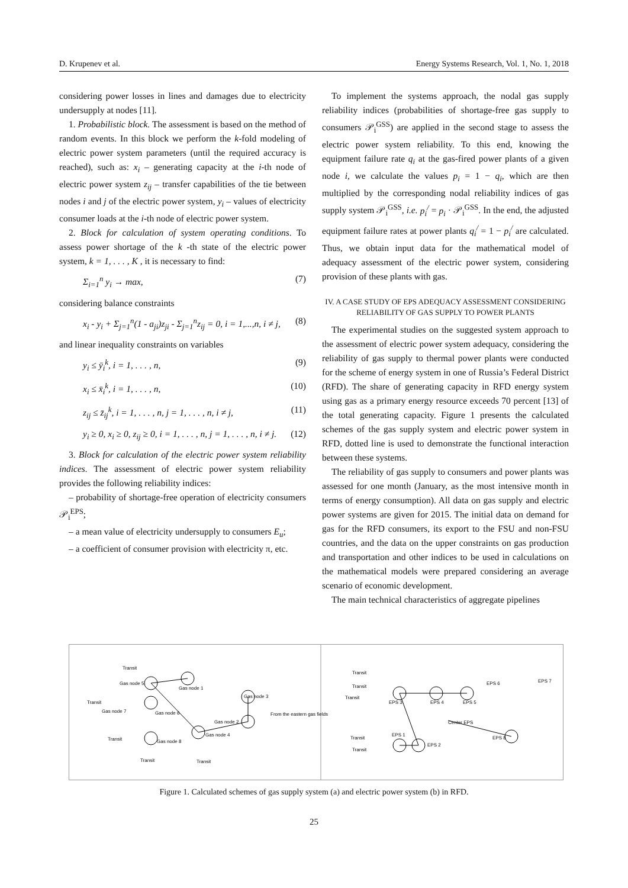D. Krupenev et al. Energy Systems Research, Vol. 1, No. 1, 2018
considering power losses in lines and damages due to electricity undersupply at nodes [11].
1. Probabilistic block. The assessment is based on the method of random events. In this block we perform the k-fold modeling of electric power system parameters (until the required accuracy is reached), such as: x<sub>i</sub> – generating capacity at the i-th node of electric power system z<sub>ij</sub> – transfer capabilities of the tie between nodes i and j of the electric power system, y<sub>i</sub> – values of electricity consumer loads at the i-th node of electric power system.
2. Block for calculation of system operating conditions. To assess power shortage of the k -th state of the electric power system, k = 1, . . . , K , it is necessary to find:
Σ<sub>i=1</sub><sup>n</sup> y<sub>i</sub> → max, (7)
considering balance constraints
x<sub>i</sub> - y<sub>i</sub> + Σ<sub>j=1</sub><sup>n</sup>(1 - a<sub>ji</sub>)z<sub>ji</sub> - Σ<sub>j=1</sub><sup>n</sup>z<sub>ij</sub> = 0, i = 1,...,n, i ≠ j, (8)
and linear inequality constraints on variables
y<sub>i</sub> ≤ ȳ<sub>i</sub><sup>k</sup>, i = 1, . . . , n, (9)
x<sub>i</sub> ≤ x̄<sub>i</sub><sup>k</sup>, i = 1, . . . , n, (10)
z<sub>ij</sub> ≤ z̄<sub>ij</sub><sup>k</sup>, i = 1, . . . , n, j = 1, . . . , n, i ≠ j, (11)
y<sub>i</sub> ≥ 0, x<sub>i</sub> ≥ 0, z<sub>ij</sub> ≥ 0, i = 1, . . . , n, j = 1, . . . , n, i ≠ j. (12)
3. Block for calculation of the electric power system reliability indices. The assessment of electric power system reliability provides the following reliability indices:
– probability of shortage-free operation of electricity consumers 𝒫<sub>i</sub><sup>EPS</sup>;
– a mean value of electricity undersupply to consumers E<sub>u</sub>;
– a coefficient of consumer provision with electricity π, etc.
To implement the systems approach, the nodal gas supply reliability indices (probabilities of shortage-free gas supply to consumers 𝒫<sub>i</sub><sup>GSS</sup>) are applied in the second stage to assess the electric power system reliability. To this end, knowing the equipment failure rate q<sub>i</sub> at the gas-fired power plants of a given node i, we calculate the values p<sub>i</sub> = 1 − q<sub>i</sub>, which are then multiplied by the corresponding nodal reliability indices of gas supply system 𝒫<sub>i</sub><sup>GSS</sup>, i.e. p<sub>i</sub><sup>/</sup> = p<sub>i</sub> · 𝒫<sub>i</sub><sup>GSS</sup>. In the end, the adjusted equipment failure rates at power plants q<sub>i</sub><sup>/</sup> = 1 − p<sub>i</sub><sup>/</sup> are calculated. Thus, we obtain input data for the mathematical model of adequacy assessment of the electric power system, considering provision of these plants with gas.
IV. A CASE STUDY OF EPS ADEQUACY ASSESSMENT CONSIDERING RELIABILITY OF GAS SUPPLY TO POWER PLANTS
The experimental studies on the suggested system approach to the assessment of electric power system adequacy, considering the reliability of gas supply to thermal power plants were conducted for the scheme of energy system in one of Russia’s Federal District (RFD). The share of generating capacity in RFD energy system using gas as a primary energy resource exceeds 70 percent [13] of the total generating capacity. Figure 1 presents the calculated schemes of the gas supply system and electric power system in RFD, dotted line is used to demonstrate the functional interaction between these systems.
The reliability of gas supply to consumers and power plants was assessed for one month (January, as the most intensive month in terms of energy consumption). All data on gas supply and electric power systems are given for 2015. The initial data on demand for gas for the RFD consumers, its export to the FSU and non-FSU countries, and the data on the upper constraints on gas production and transportation and other indices to be used in calculations on the mathematical models were prepared considering an average scenario of economic development.
The main technical characteristics of aggregate pipelines
Transit
Gas node 5
Gas node 1
Transit
Gas node 7
Gas node 6
Gas node 3
Gas node 2
Gas node 4
From the eastern gas fields
Transit
Gas node 8
Transit
Transit
Transit
Transit
Transit
EPS 3
EPS 4
EPS 5
EPS 6
EPS 7
Center EPS
EPS 1
EPS 2
Transit
Transit
EPS 8
Figure 1. Calculated schemes of gas supply system (a) and electric power system (b) in RFD.
25